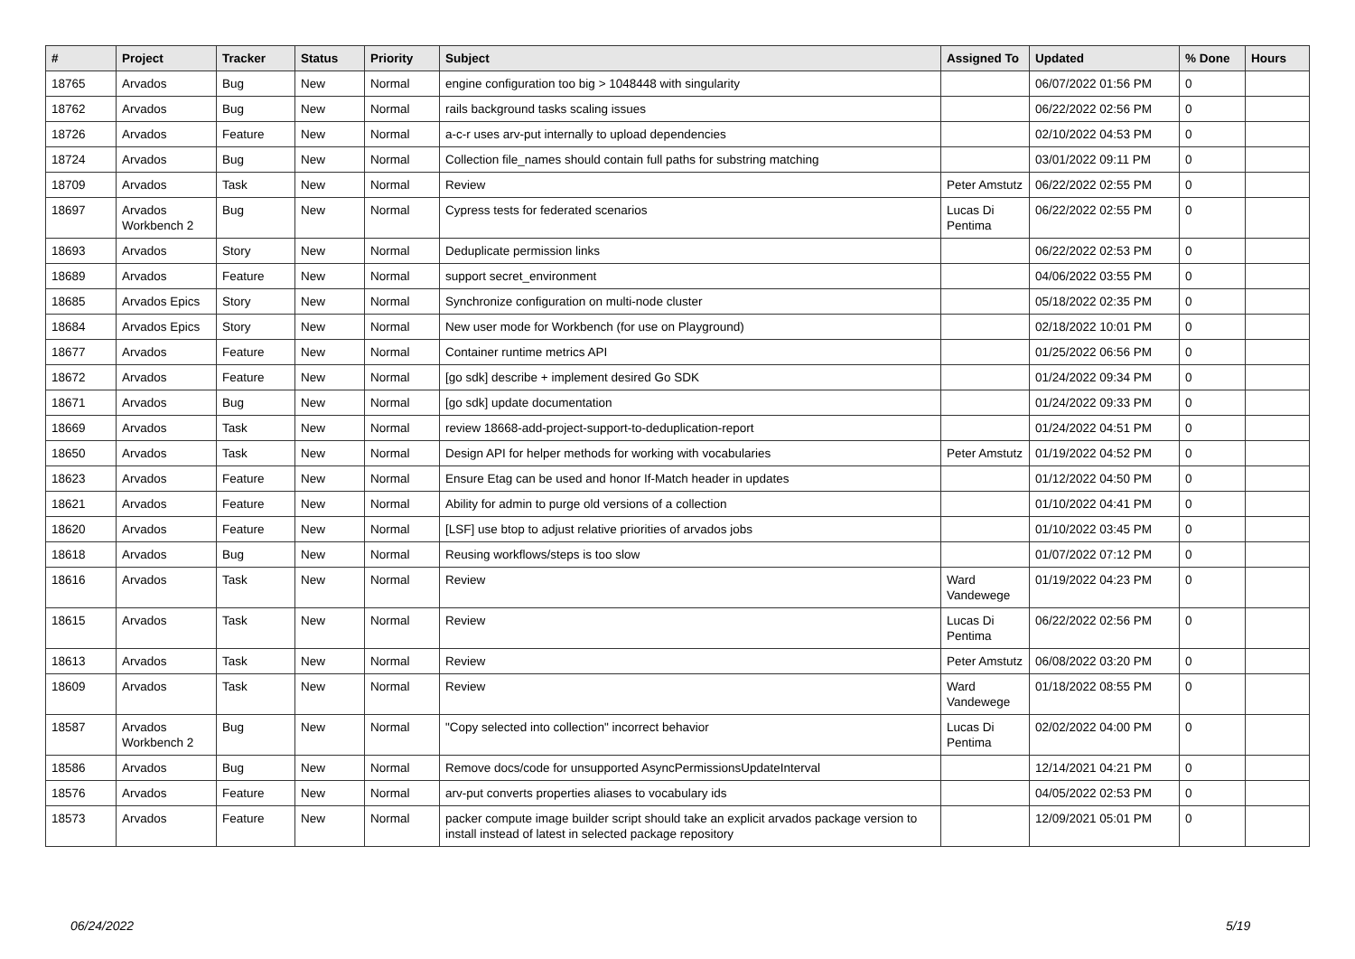| # | Project | Tracker | Status | Priority | Subject | Assigned To | Updated | % Done | Hours |
| --- | --- | --- | --- | --- | --- | --- | --- | --- | --- |
| 18765 | Arvados | Bug | New | Normal | engine configuration too big > 1048448 with singularity | | 06/07/2022 01:56 PM | 0 | |
| 18762 | Arvados | Bug | New | Normal | rails background tasks scaling issues | | 06/22/2022 02:56 PM | 0 | |
| 18726 | Arvados | Feature | New | Normal | a-c-r uses arv-put internally to upload dependencies | | 02/10/2022 04:53 PM | 0 | |
| 18724 | Arvados | Bug | New | Normal | Collection file_names should contain full paths for substring matching | | 03/01/2022 09:11 PM | 0 | |
| 18709 | Arvados | Task | New | Normal | Review | Peter Amstutz | 06/22/2022 02:55 PM | 0 | |
| 18697 | Arvados Workbench 2 | Bug | New | Normal | Cypress tests for federated scenarios | Lucas Di Pentima | 06/22/2022 02:55 PM | 0 | |
| 18693 | Arvados | Story | New | Normal | Deduplicate permission links | | 06/22/2022 02:53 PM | 0 | |
| 18689 | Arvados | Feature | New | Normal | support secret_environment | | 04/06/2022 03:55 PM | 0 | |
| 18685 | Arvados Epics | Story | New | Normal | Synchronize configuration on multi-node cluster | | 05/18/2022 02:35 PM | 0 | |
| 18684 | Arvados Epics | Story | New | Normal | New user mode for Workbench (for use on Playground) | | 02/18/2022 10:01 PM | 0 | |
| 18677 | Arvados | Feature | New | Normal | Container runtime metrics API | | 01/25/2022 06:56 PM | 0 | |
| 18672 | Arvados | Feature | New | Normal | [go sdk] describe + implement desired Go SDK | | 01/24/2022 09:34 PM | 0 | |
| 18671 | Arvados | Bug | New | Normal | [go sdk] update documentation | | 01/24/2022 09:33 PM | 0 | |
| 18669 | Arvados | Task | New | Normal | review 18668-add-project-support-to-deduplication-report | | 01/24/2022 04:51 PM | 0 | |
| 18650 | Arvados | Task | New | Normal | Design API for helper methods for working with vocabularies | Peter Amstutz | 01/19/2022 04:52 PM | 0 | |
| 18623 | Arvados | Feature | New | Normal | Ensure Etag can be used and honor If-Match header in updates | | 01/12/2022 04:50 PM | 0 | |
| 18621 | Arvados | Feature | New | Normal | Ability for admin to purge old versions of a collection | | 01/10/2022 04:41 PM | 0 | |
| 18620 | Arvados | Feature | New | Normal | [LSF] use btop to adjust relative priorities of arvados jobs | | 01/10/2022 03:45 PM | 0 | |
| 18618 | Arvados | Bug | New | Normal | Reusing workflows/steps is too slow | | 01/07/2022 07:12 PM | 0 | |
| 18616 | Arvados | Task | New | Normal | Review | Ward Vandewege | 01/19/2022 04:23 PM | 0 | |
| 18615 | Arvados | Task | New | Normal | Review | Lucas Di Pentima | 06/22/2022 02:56 PM | 0 | |
| 18613 | Arvados | Task | New | Normal | Review | Peter Amstutz | 06/08/2022 03:20 PM | 0 | |
| 18609 | Arvados | Task | New | Normal | Review | Ward Vandewege | 01/18/2022 08:55 PM | 0 | |
| 18587 | Arvados Workbench 2 | Bug | New | Normal | "Copy selected into collection" incorrect behavior | Lucas Di Pentima | 02/02/2022 04:00 PM | 0 | |
| 18586 | Arvados | Bug | New | Normal | Remove docs/code for unsupported AsyncPermissionsUpdateInterval | | 12/14/2021 04:21 PM | 0 | |
| 18576 | Arvados | Feature | New | Normal | arv-put converts properties aliases to vocabulary ids | | 04/05/2022 02:53 PM | 0 | |
| 18573 | Arvados | Feature | New | Normal | packer compute image builder script should take an explicit arvados package version to install instead of latest in selected package repository | | 12/09/2021 05:01 PM | 0 | |
06/24/2022 5/19